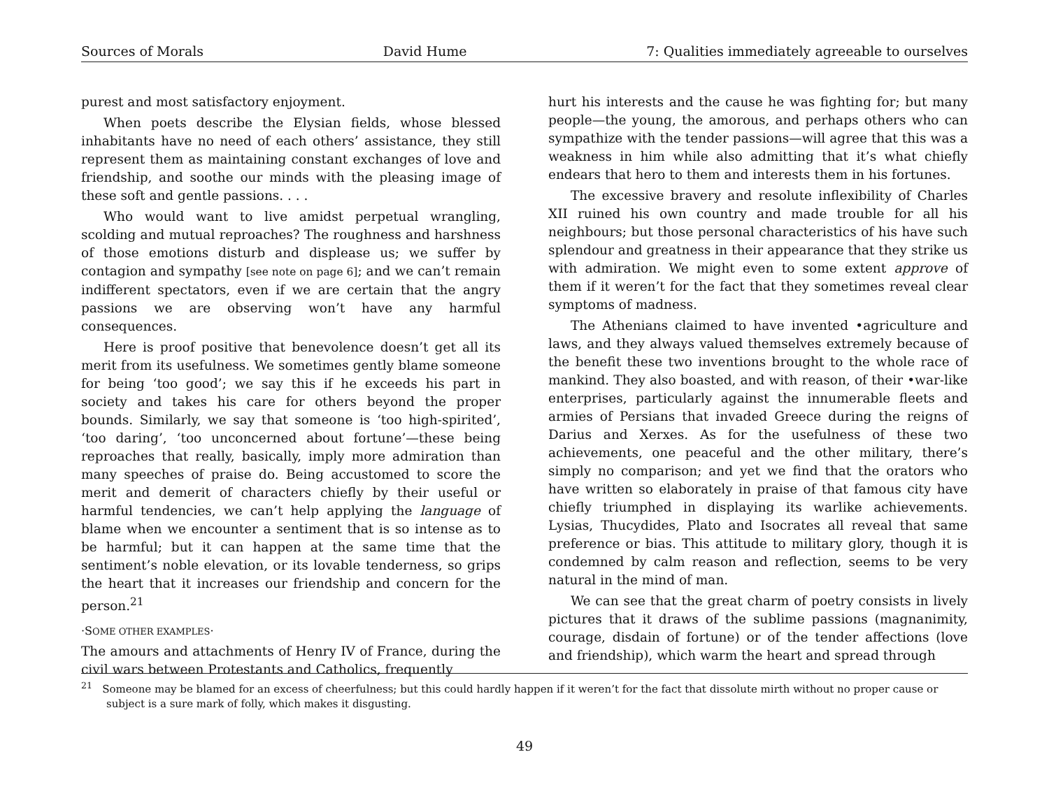Sources of Morals David Hume 7: Qualities immediately agreeable to ourselves
purest and most satisfactory enjoyment.
When poets describe the Elysian fields, whose blessed inhabitants have no need of each others’ assistance, they still represent them as maintaining constant exchanges of love and friendship, and soothe our minds with the pleasing image of these soft and gentle passions. . . .
Who would want to live amidst perpetual wrangling, scolding and mutual reproaches? The roughness and harshness of those emotions disturb and displease us; we suffer by contagion and sympathy [see note on page 6]; and we can’t remain indifferent spectators, even if we are certain that the angry passions we are observing won’t have any harmful consequences.
Here is proof positive that benevolence doesn’t get all its merit from its usefulness. We sometimes gently blame someone for being ‘too good’; we say this if he exceeds his part in society and takes his care for others beyond the proper bounds. Similarly, we say that someone is ‘too high-spirited’, ‘too daring’, ‘too unconcerned about fortune’—these being reproaches that really, basically, imply more admiration than many speeches of praise do. Being accustomed to score the merit and demerit of characters chiefly by their useful or harmful tendencies, we can’t help applying the language of blame when we encounter a sentiment that is so intense as to be harmful; but it can happen at the same time that the sentiment’s noble elevation, or its lovable tenderness, so grips the heart that it increases our friendship and concern for the person.<sup>21</sup>
·SOME OTHER EXAMPLES·
The amours and attachments of Henry IV of France, during the civil wars between Protestants and Catholics, frequently
hurt his interests and the cause he was fighting for; but many people—the young, the amorous, and perhaps others who can sympathize with the tender passions—will agree that this was a weakness in him while also admitting that it’s what chiefly endears that hero to them and interests them in his fortunes.
The excessive bravery and resolute inflexibility of Charles XII ruined his own country and made trouble for all his neighbours; but those personal characteristics of his have such splendour and greatness in their appearance that they strike us with admiration. We might even to some extent approve of them if it weren’t for the fact that they sometimes reveal clear symptoms of madness.
The Athenians claimed to have invented •agriculture and laws, and they always valued themselves extremely because of the benefit these two inventions brought to the whole race of mankind. They also boasted, and with reason, of their •war-like enterprises, particularly against the innumerable fleets and armies of Persians that invaded Greece during the reigns of Darius and Xerxes. As for the usefulness of these two achievements, one peaceful and the other military, there’s simply no comparison; and yet we find that the orators who have written so elaborately in praise of that famous city have chiefly triumphed in displaying its warlike achievements. Lysias, Thucydides, Plato and Isocrates all reveal that same preference or bias. This attitude to military glory, though it is condemned by calm reason and reflection, seems to be very natural in the mind of man.
We can see that the great charm of poetry consists in lively pictures that it draws of the sublime passions (magnanimity, courage, disdain of fortune) or of the tender affections (love and friendship), which warm the heart and spread through
<sup>21</sup> Someone may be blamed for an excess of cheerfulness; but this could hardly happen if it weren’t for the fact that dissolute mirth without no proper cause or subject is a sure mark of folly, which makes it disgusting.
49